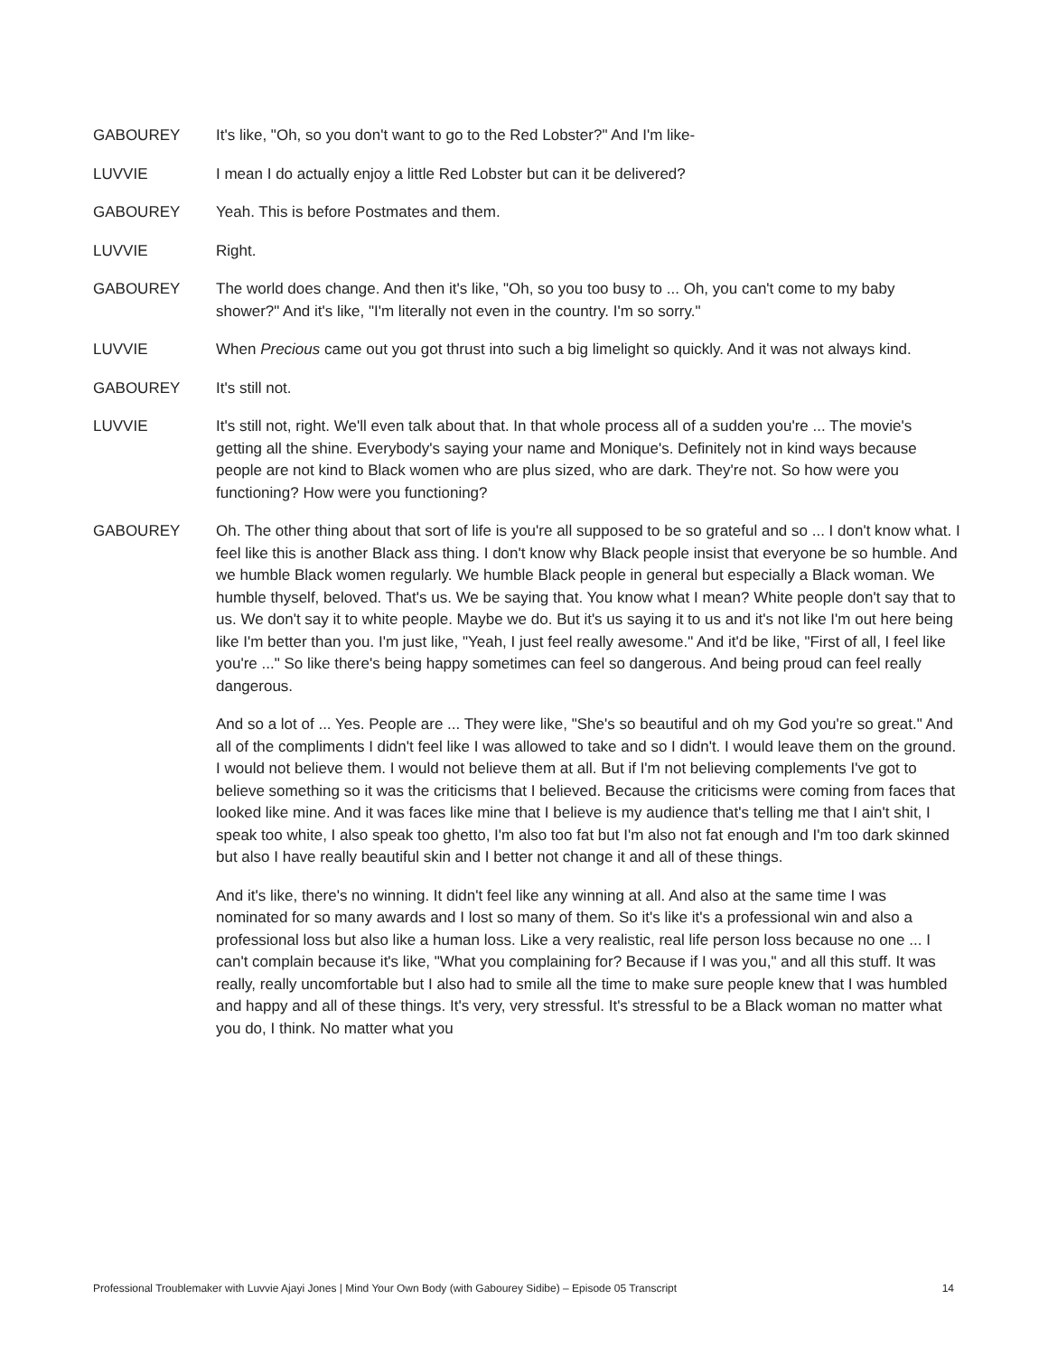GABOUREY It's like, "Oh, so you don't want to go to the Red Lobster?" And I'm like-
LUVVIE I mean I do actually enjoy a little Red Lobster but can it be delivered?
GABOUREY Yeah. This is before Postmates and them.
LUVVIE Right.
GABOUREY The world does change. And then it's like, "Oh, so you too busy to ... Oh, you can't come to my baby shower?" And it's like, "I'm literally not even in the country. I'm so sorry."
LUVVIE When Precious came out you got thrust into such a big limelight so quickly. And it was not always kind.
GABOUREY It's still not.
LUVVIE It's still not, right. We'll even talk about that. In that whole process all of a sudden you're ... The movie's getting all the shine. Everybody's saying your name and Monique's. Definitely not in kind ways because people are not kind to Black women who are plus sized, who are dark. They're not. So how were you functioning? How were you functioning?
GABOUREY Oh. The other thing about that sort of life is you're all supposed to be so grateful and so ... I don't know what. I feel like this is another Black ass thing. I don't know why Black people insist that everyone be so humble. And we humble Black women regularly. We humble Black people in general but especially a Black woman. We humble thyself, beloved. That's us. We be saying that. You know what I mean? White people don't say that to us. We don't say it to white people. Maybe we do. But it's us saying it to us and it's not like I'm out here being like I'm better than you. I'm just like, "Yeah, I just feel really awesome." And it'd be like, "First of all, I feel like you're ..." So like there's being happy sometimes can feel so dangerous. And being proud can feel really dangerous.
And so a lot of ... Yes. People are ... They were like, "She's so beautiful and oh my God you're so great." And all of the compliments I didn't feel like I was allowed to take and so I didn't. I would leave them on the ground. I would not believe them. I would not believe them at all. But if I'm not believing complements I've got to believe something so it was the criticisms that I believed. Because the criticisms were coming from faces that looked like mine. And it was faces like mine that I believe is my audience that's telling me that I ain't shit, I speak too white, I also speak too ghetto, I'm also too fat but I'm also not fat enough and I'm too dark skinned but also I have really beautiful skin and I better not change it and all of these things.
And it's like, there's no winning. It didn't feel like any winning at all. And also at the same time I was nominated for so many awards and I lost so many of them. So it's like it's a professional win and also a professional loss but also like a human loss. Like a very realistic, real life person loss because no one ... I can't complain because it's like, "What you complaining for? Because if I was you," and all this stuff. It was really, really uncomfortable but I also had to smile all the time to make sure people knew that I was humbled and happy and all of these things. It's very, very stressful. It's stressful to be a Black woman no matter what you do, I think. No matter what you
Professional Troublemaker with Luvvie Ajayi Jones | Mind Your Own Body (with Gabourey Sidibe) – Episode 05 Transcript 14